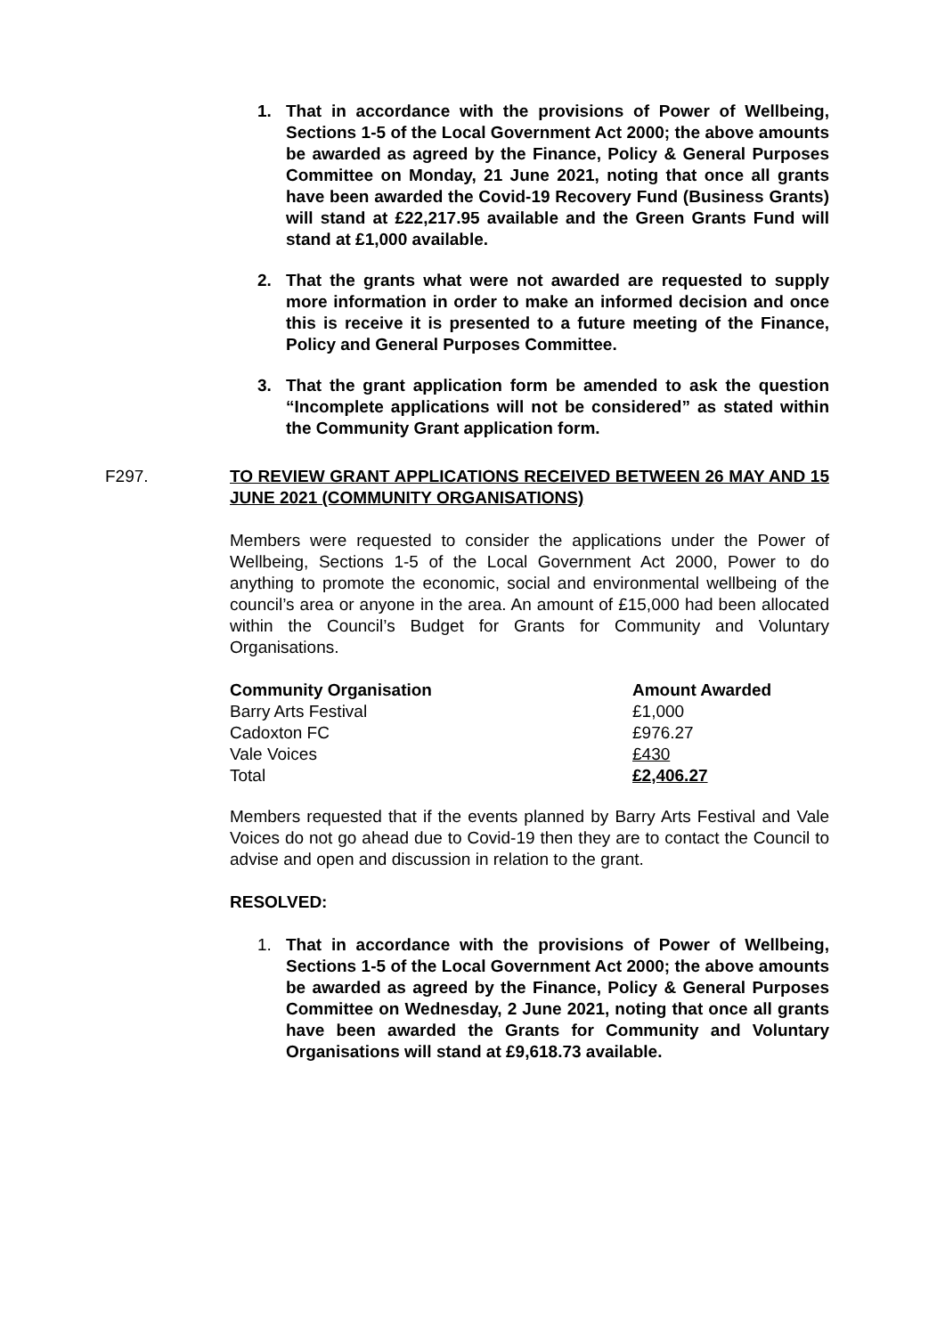1. That in accordance with the provisions of Power of Wellbeing, Sections 1-5 of the Local Government Act 2000; the above amounts be awarded as agreed by the Finance, Policy & General Purposes Committee on Monday, 21 June 2021, noting that once all grants have been awarded the Covid-19 Recovery Fund (Business Grants) will stand at £22,217.95 available and the Green Grants Fund will stand at £1,000 available.
2. That the grants what were not awarded are requested to supply more information in order to make an informed decision and once this is receive it is presented to a future meeting of the Finance, Policy and General Purposes Committee.
3. That the grant application form be amended to ask the question “Incomplete applications will not be considered” as stated within the Community Grant application form.
F297. TO REVIEW GRANT APPLICATIONS RECEIVED BETWEEN 26 MAY AND 15 JUNE 2021 (COMMUNITY ORGANISATIONS)
Members were requested to consider the applications under the Power of Wellbeing, Sections 1-5 of the Local Government Act 2000, Power to do anything to promote the economic, social and environmental wellbeing of the council’s area or anyone in the area. An amount of £15,000 had been allocated within the Council’s Budget for Grants for Community and Voluntary Organisations.
| Community Organisation | Amount Awarded |
| --- | --- |
| Barry Arts Festival | £1,000 |
| Cadoxton FC | £976.27 |
| Vale Voices | £430 |
| Total | £2,406.27 |
Members requested that if the events planned by Barry Arts Festival and Vale Voices do not go ahead due to Covid-19 then they are to contact the Council to advise and open and discussion in relation to the grant.
RESOLVED:
1. That in accordance with the provisions of Power of Wellbeing, Sections 1-5 of the Local Government Act 2000; the above amounts be awarded as agreed by the Finance, Policy & General Purposes Committee on Wednesday, 2 June 2021, noting that once all grants have been awarded the Grants for Community and Voluntary Organisations will stand at £9,618.73 available.